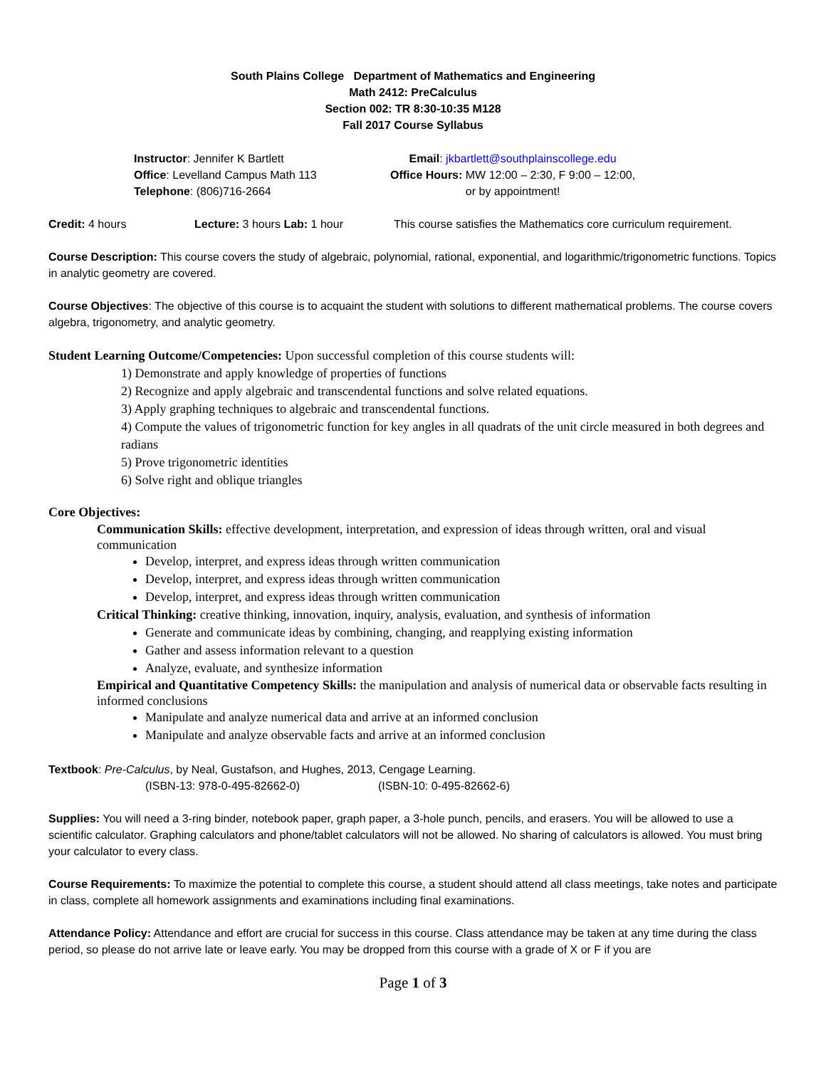South Plains College Department of Mathematics and Engineering
Math 2412: PreCalculus
Section 002: TR 8:30-10:35 M128
Fall 2017 Course Syllabus
Instructor: Jennifer K Bartlett
Office: Levelland Campus Math 113
Telephone: (806)716-2664
Email: jkbartlett@southplainscollege.edu
Office Hours: MW 12:00 – 2:30, F 9:00 – 12:00,
or by appointment!
Credit: 4 hours Lecture: 3 hours Lab: 1 hour This course satisfies the Mathematics core curriculum requirement.
Course Description: This course covers the study of algebraic, polynomial, rational, exponential, and logarithmic/trigonometric functions. Topics in analytic geometry are covered.
Course Objectives: The objective of this course is to acquaint the student with solutions to different mathematical problems. The course covers algebra, trigonometry, and analytic geometry.
Student Learning Outcome/Competencies: Upon successful completion of this course students will:
1) Demonstrate and apply knowledge of properties of functions
2) Recognize and apply algebraic and transcendental functions and solve related equations.
3) Apply graphing techniques to algebraic and transcendental functions.
4) Compute the values of trigonometric function for key angles in all quadrats of the unit circle measured in both degrees and radians
5) Prove trigonometric identities
6) Solve right and oblique triangles
Core Objectives:
Communication Skills: effective development, interpretation, and expression of ideas through written, oral and visual communication
Develop, interpret, and express ideas through written communication
Develop, interpret, and express ideas through written communication
Develop, interpret, and express ideas through written communication
Critical Thinking: creative thinking, innovation, inquiry, analysis, evaluation, and synthesis of information
Generate and communicate ideas by combining, changing, and reapplying existing information
Gather and assess information relevant to a question
Analyze, evaluate, and synthesize information
Empirical and Quantitative Competency Skills: the manipulation and analysis of numerical data or observable facts resulting in informed conclusions
Manipulate and analyze numerical data and arrive at an informed conclusion
Manipulate and analyze observable facts and arrive at an informed conclusion
Textbook: Pre-Calculus, by Neal, Gustafson, and Hughes, 2013, Cengage Learning.
(ISBN-13: 978-0-495-82662-0) (ISBN-10: 0-495-82662-6)
Supplies: You will need a 3-ring binder, notebook paper, graph paper, a 3-hole punch, pencils, and erasers. You will be allowed to use a scientific calculator. Graphing calculators and phone/tablet calculators will not be allowed. No sharing of calculators is allowed. You must bring your calculator to every class.
Course Requirements: To maximize the potential to complete this course, a student should attend all class meetings, take notes and participate in class, complete all homework assignments and examinations including final examinations.
Attendance Policy: Attendance and effort are crucial for success in this course. Class attendance may be taken at any time during the class period, so please do not arrive late or leave early. You may be dropped from this course with a grade of X or F if you are
Page 1 of 3